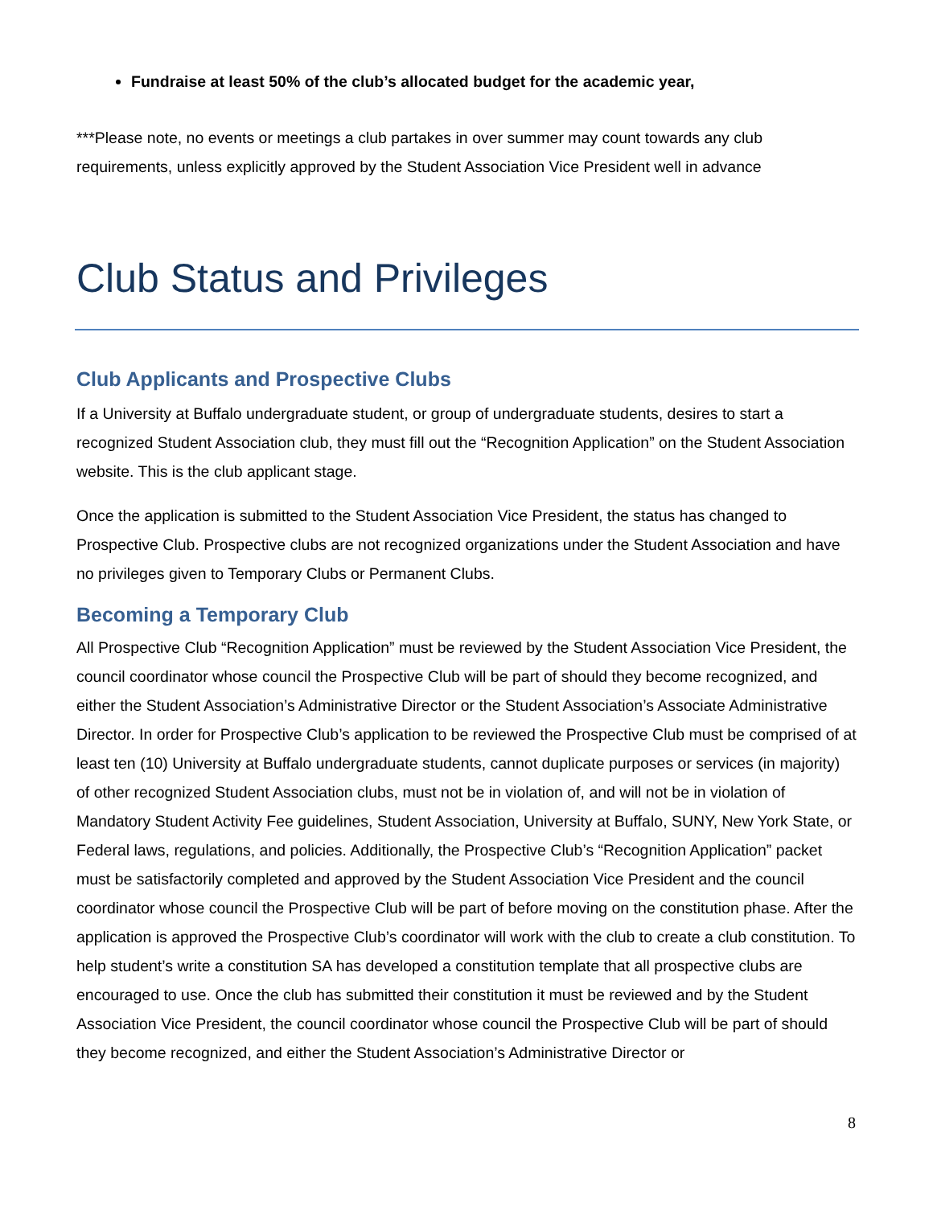Fundraise at least 50% of the club’s allocated budget for the academic year,
***Please note, no events or meetings a club partakes in over summer may count towards any club requirements, unless explicitly approved by the Student Association Vice President well in advance
Club Status and Privileges
Club Applicants and Prospective Clubs
If a University at Buffalo undergraduate student, or group of undergraduate students, desires to start a recognized Student Association club, they must fill out the “Recognition Application” on the Student Association website. This is the club applicant stage.
Once the application is submitted to the Student Association Vice President, the status has changed to Prospective Club. Prospective clubs are not recognized organizations under the Student Association and have no privileges given to Temporary Clubs or Permanent Clubs.
Becoming a Temporary Club
All Prospective Club “Recognition Application” must be reviewed by the Student Association Vice President, the council coordinator whose council the Prospective Club will be part of should they become recognized, and either the Student Association’s Administrative Director or the Student Association’s Associate Administrative Director. In order for Prospective Club’s application to be reviewed the Prospective Club must be comprised of at least ten (10) University at Buffalo undergraduate students, cannot duplicate purposes or services (in majority) of other recognized Student Association clubs, must not be in violation of, and will not be in violation of Mandatory Student Activity Fee guidelines, Student Association, University at Buffalo, SUNY, New York State, or Federal laws, regulations, and policies. Additionally, the Prospective Club’s “Recognition Application” packet must be satisfactorily completed and approved by the Student Association Vice President and the council coordinator whose council the Prospective Club will be part of before moving on the constitution phase. After the application is approved the Prospective Club’s coordinator will work with the club to create a club constitution. To help student’s write a constitution SA has developed a constitution template that all prospective clubs are encouraged to use. Once the club has submitted their constitution it must be reviewed and by the Student Association Vice President, the council coordinator whose council the Prospective Club will be part of should they become recognized, and either the Student Association’s Administrative Director or
8